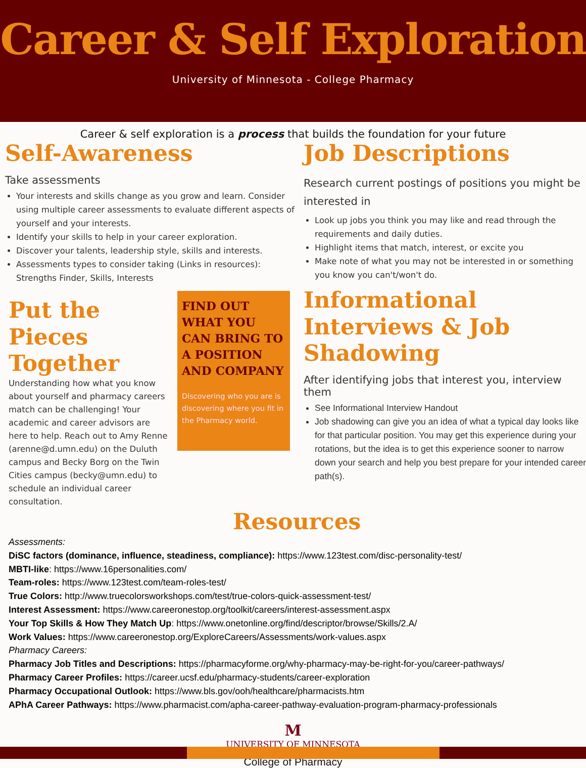Career & Self Exploration
University of Minnesota - College Pharmacy
Career & self exploration is a process that builds the foundation for your future
Self-Awareness
Take assessments
Your interests and skills change as you grow and learn. Consider using multiple career assessments to evaluate different aspects of yourself and your interests.
Identify your skills to help in your career exploration.
Discover your talents, leadership style, skills and interests.
Assessments types to consider taking (Links in resources): Strengths Finder, Skills, Interests
Put the Pieces Together
Understanding how what you know about yourself and pharmacy careers match can be challenging! Your academic and career advisors are here to help. Reach out to Amy Renne (arenne@d.umn.edu) on the Duluth campus and Becky Borg on the Twin Cities campus (becky@umn.edu) to schedule an individual career consultation.
FIND OUT WHAT YOU CAN BRING TO A POSITION AND COMPANY
Discovering who you are is discovering where you fit in the Pharmacy world.
Job Descriptions
Research current postings of positions you might be interested in
Look up jobs you think you may like and read through the requirements and daily duties.
Highlight items that match, interest, or excite you
Make note of what you may not be interested in or something you know you can't/won't do.
Informational Interviews & Job Shadowing
After identifying jobs that interest you, interview them
See Informational Interview Handout
Job shadowing can give you an idea of what a typical day looks like for that particular position. You may get this experience during your rotations, but the idea is to get this experience sooner to narrow down your search and help you best prepare for your intended career path(s).
Resources
Assessments:
DiSC factors (dominance, influence, steadiness, compliance): https://www.123test.com/disc-personality-test/
MBTI-like: https://www.16personalities.com/
Team-roles: https://www.123test.com/team-roles-test/
True Colors: http://www.truecolorsworkshops.com/test/true-colors-quick-assessment-test/
Interest Assessment: https://www.careeronestop.org/toolkit/careers/interest-assessment.aspx
Your Top Skills & How They Match Up: https://www.onetonline.org/find/descriptor/browse/Skills/2.A/
Work Values: https://www.careeronestop.org/ExploreCareers/Assessments/work-values.aspx
Pharmacy Careers:
Pharmacy Job Titles and Descriptions: https://pharmacyforme.org/why-pharmacy-may-be-right-for-you/career-pathways/
Pharmacy Career Profiles: https://career.ucsf.edu/pharmacy-students/career-exploration
Pharmacy Occupational Outlook: https://www.bls.gov/ooh/healthcare/pharmacists.htm
APhA Career Pathways: https://www.pharmacist.com/apha-career-pathway-evaluation-program-pharmacy-professionals
M
UNIVERSITY OF MINNESOTA
College of Pharmacy